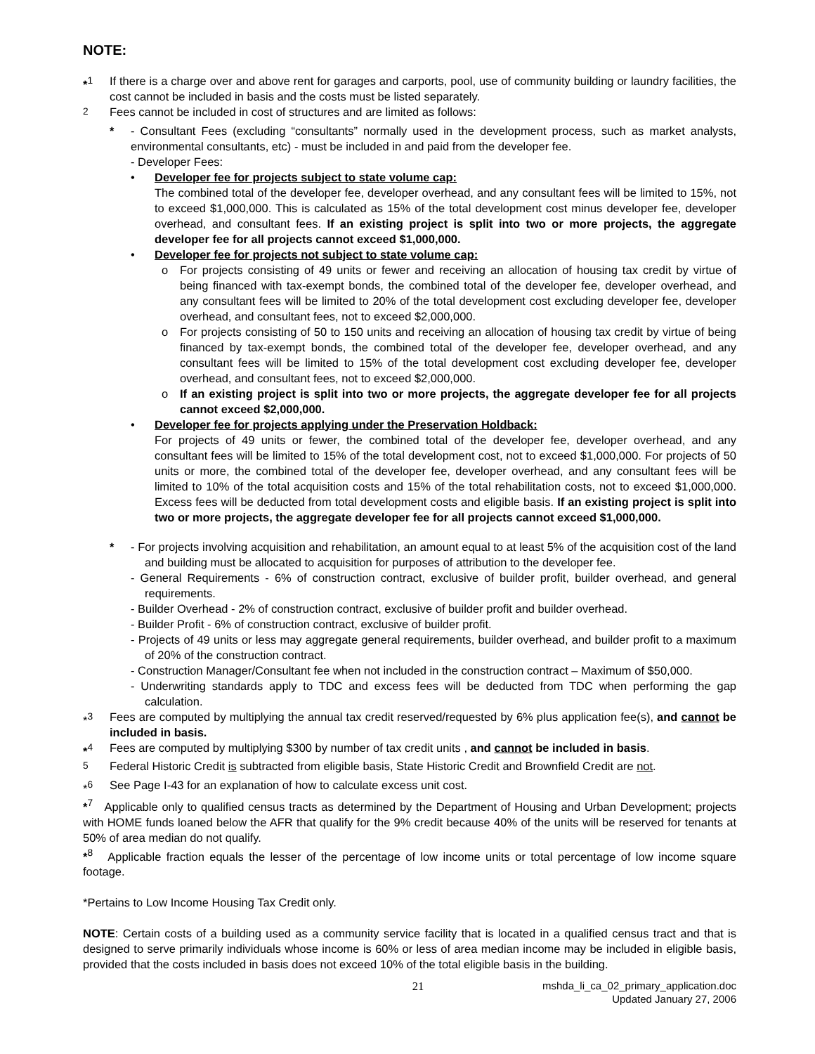NOTE:
*<sup>1</sup> If there is a charge over and above rent for garages and carports, pool, use of community building or laundry facilities, the cost cannot be included in basis and the costs must be listed separately.
<sup>2</sup> Fees cannot be included in cost of structures and are limited as follows:
* - Consultant Fees (excluding “consultants” normally used in the development process, such as market analysts, environmental consultants, etc) - must be included in and paid from the developer fee.
- Developer Fees:
• Developer fee for projects subject to state volume cap:
The combined total of the developer fee, developer overhead, and any consultant fees will be limited to 15%, not to exceed $1,000,000. This is calculated as 15% of the total development cost minus developer fee, developer overhead, and consultant fees. If an existing project is split into two or more projects, the aggregate developer fee for all projects cannot exceed $1,000,000.
• Developer fee for projects not subject to state volume cap:
o For projects consisting of 49 units or fewer and receiving an allocation of housing tax credit by virtue of being financed with tax-exempt bonds, the combined total of the developer fee, developer overhead, and any consultant fees will be limited to 20% of the total development cost excluding developer fee, developer overhead, and consultant fees, not to exceed $2,000,000.
o For projects consisting of 50 to 150 units and receiving an allocation of housing tax credit by virtue of being financed by tax-exempt bonds, the combined total of the developer fee, developer overhead, and any consultant fees will be limited to 15% of the total development cost excluding developer fee, developer overhead, and consultant fees, not to exceed $2,000,000.
o If an existing project is split into two or more projects, the aggregate developer fee for all projects cannot exceed $2,000,000.
• Developer fee for projects applying under the Preservation Holdback:
For projects of 49 units or fewer, the combined total of the developer fee, developer overhead, and any consultant fees will be limited to 15% of the total development cost, not to exceed $1,000,000. For projects of 50 units or more, the combined total of the developer fee, developer overhead, and any consultant fees will be limited to 10% of the total acquisition costs and 15% of the total rehabilitation costs, not to exceed $1,000,000. Excess fees will be deducted from total development costs and eligible basis. If an existing project is split into two or more projects, the aggregate developer fee for all projects cannot exceed $1,000,000.
* - For projects involving acquisition and rehabilitation, an amount equal to at least 5% of the acquisition cost of the land and building must be allocated to acquisition for purposes of attribution to the developer fee.
- General Requirements - 6% of construction contract, exclusive of builder profit, builder overhead, and general requirements.
- Builder Overhead - 2% of construction contract, exclusive of builder profit and builder overhead.
- Builder Profit - 6% of construction contract, exclusive of builder profit.
- Projects of 49 units or less may aggregate general requirements, builder overhead, and builder profit to a maximum of 20% of the construction contract.
- Construction Manager/Consultant fee when not included in the construction contract – Maximum of $50,000.
- Underwriting standards apply to TDC and excess fees will be deducted from TDC when performing the gap calculation.
*<sup>3</sup> Fees are computed by multiplying the annual tax credit reserved/requested by 6% plus application fee(s), and cannot be included in basis.
*<sup>4</sup> Fees are computed by multiplying $300 by number of tax credit units , and cannot be included in basis.
<sup>5</sup> Federal Historic Credit is subtracted from eligible basis, State Historic Credit and Brownfield Credit are not.
*<sup>6</sup> See Page I-43 for an explanation of how to calculate excess unit cost.
*<sup>7</sup> Applicable only to qualified census tracts as determined by the Department of Housing and Urban Development; projects with HOME funds loaned below the AFR that qualify for the 9% credit because 40% of the units will be reserved for tenants at 50% of area median do not qualify.
*<sup>8</sup> Applicable fraction equals the lesser of the percentage of low income units or total percentage of low income square footage.
*Pertains to Low Income Housing Tax Credit only.
NOTE: Certain costs of a building used as a community service facility that is located in a qualified census tract and that is designed to serve primarily individuals whose income is 60% or less of area median income may be included in eligible basis, provided that the costs included in basis does not exceed 10% of the total eligible basis in the building.
21 mshda_li_ca_02_primary_application.doc
Updated January 27, 2006